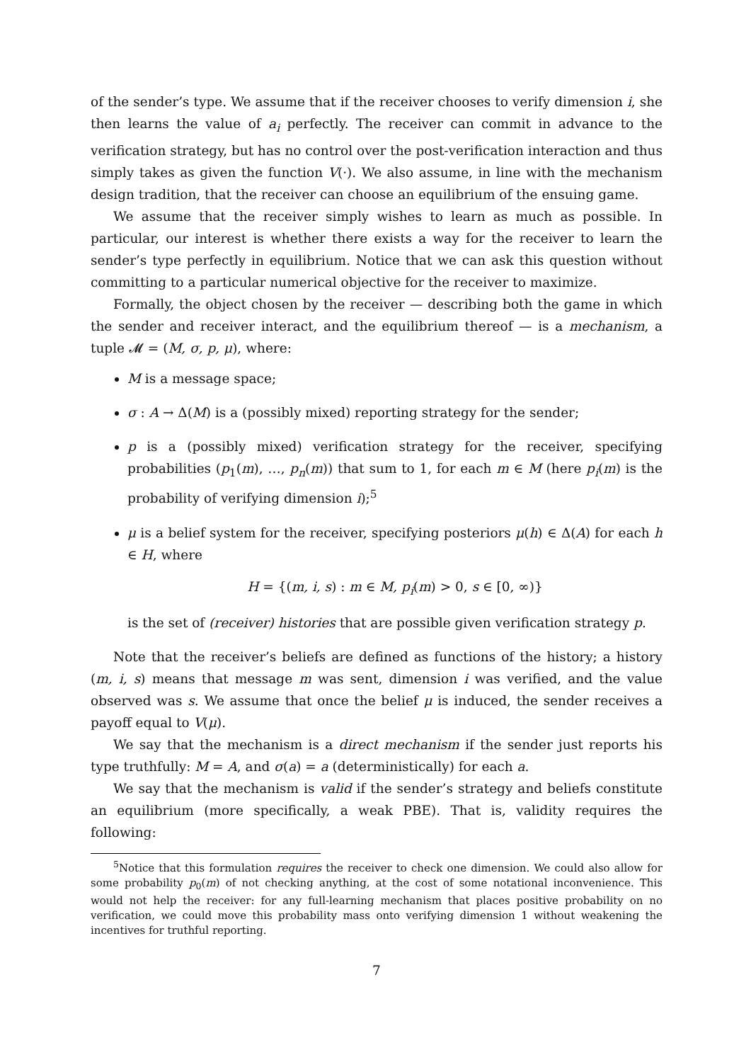of the sender’s type. We assume that if the receiver chooses to verify dimension i, she then learns the value of a<sub>i</sub> perfectly. The receiver can commit in advance to the verification strategy, but has no control over the post-verification interaction and thus simply takes as given the function V(·). We also assume, in line with the mechanism design tradition, that the receiver can choose an equilibrium of the ensuing game.
We assume that the receiver simply wishes to learn as much as possible. In particular, our interest is whether there exists a way for the receiver to learn the sender’s type perfectly in equilibrium. Notice that we can ask this question without committing to a particular numerical objective for the receiver to maximize.
Formally, the object chosen by the receiver — describing both the game in which the sender and receiver interact, and the equilibrium thereof — is a mechanism, a tuple 𝓜 = (M, σ, p, μ), where:
M is a message space;
σ : A → Δ(M) is a (possibly mixed) reporting strategy for the sender;
p is a (possibly mixed) verification strategy for the receiver, specifying probabilities (p<sub>1</sub>(m), …, p<sub>n</sub>(m)) that sum to 1, for each m ∈ M (here p<sub>i</sub>(m) is the probability of verifying dimension i);<sup>5</sup>
μ is a belief system for the receiver, specifying posteriors μ(h) ∈ Δ(A) for each h ∈ H, where
H = {(m, i, s) : m ∈ M, p<sub>i</sub>(m) > 0, s ∈ [0, ∞)}
is the set of (receiver) histories that are possible given verification strategy p.
Note that the receiver’s beliefs are defined as functions of the history; a history (m, i, s) means that message m was sent, dimension i was verified, and the value observed was s. We assume that once the belief μ is induced, the sender receives a payoff equal to V(μ).
We say that the mechanism is a direct mechanism if the sender just reports his type truthfully: M = A, and σ(a) = a (deterministically) for each a.
We say that the mechanism is valid if the sender’s strategy and beliefs constitute an equilibrium (more specifically, a weak PBE). That is, validity requires the following:
<sup>5</sup> Notice that this formulation requires the receiver to check one dimension. We could also allow for some probability p<sub>0</sub>(m) of not checking anything, at the cost of some notational inconvenience. This would not help the receiver: for any full-learning mechanism that places positive probability on no verification, we could move this probability mass onto verifying dimension 1 without weakening the incentives for truthful reporting.
7